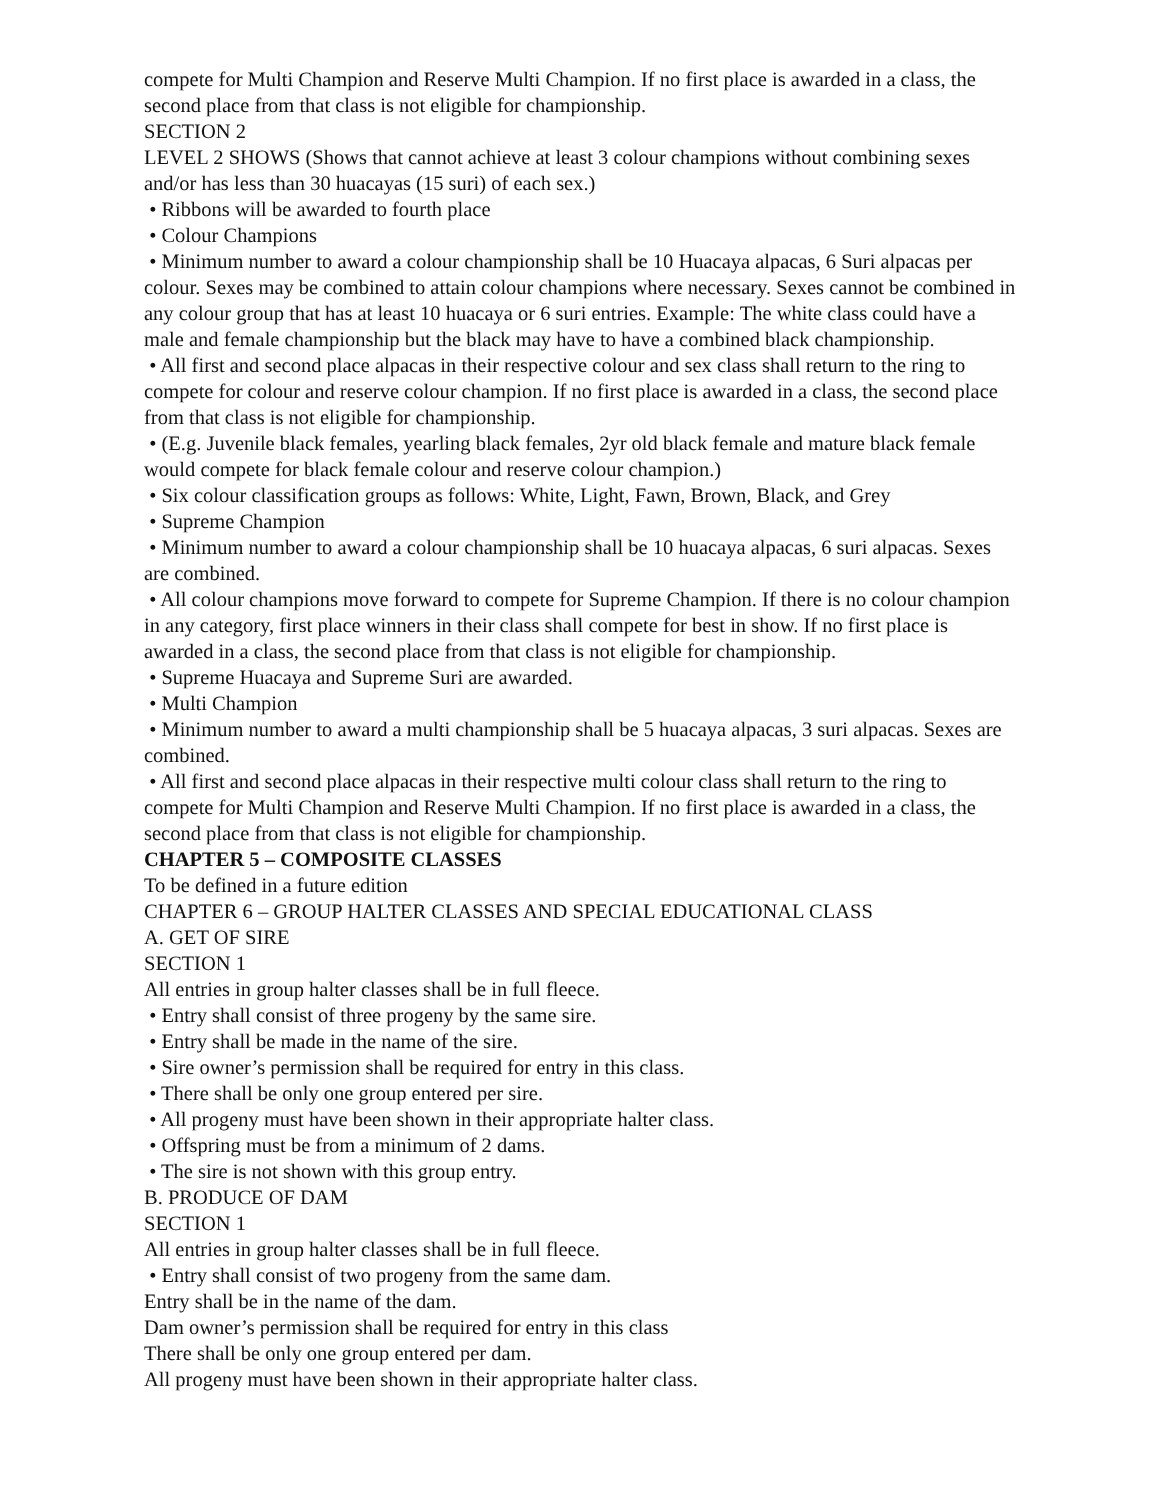compete for Multi Champion and Reserve Multi Champion. If no first place is awarded in a class, the second place from that class is not eligible for championship.
SECTION 2
LEVEL 2 SHOWS (Shows that cannot achieve at least 3 colour champions without combining sexes and/or has less than 30 huacayas (15 suri) of each sex.)
• Ribbons will be awarded to fourth place
• Colour Champions
• Minimum number to award a colour championship shall be 10 Huacaya alpacas, 6 Suri alpacas per colour. Sexes may be combined to attain colour champions where necessary. Sexes cannot be combined in any colour group that has at least 10 huacaya or 6 suri entries. Example: The white class could have a male and female championship but the black may have to have a combined black championship.
• All first and second place alpacas in their respective colour and sex class shall return to the ring to compete for colour and reserve colour champion. If no first place is awarded in a class, the second place from that class is not eligible for championship.
• (E.g. Juvenile black females, yearling black females, 2yr old black female and mature black female would compete for black female colour and reserve colour champion.)
• Six colour classification groups as follows: White, Light, Fawn, Brown, Black, and Grey
• Supreme Champion
• Minimum number to award a colour championship shall be 10 huacaya alpacas, 6 suri alpacas. Sexes are combined.
• All colour champions move forward to compete for Supreme Champion. If there is no colour champion in any category, first place winners in their class shall compete for best in show. If no first place is awarded in a class, the second place from that class is not eligible for championship.
• Supreme Huacaya and Supreme Suri are awarded.
• Multi Champion
• Minimum number to award a multi championship shall be 5 huacaya alpacas, 3 suri alpacas. Sexes are combined.
• All first and second place alpacas in their respective multi colour class shall return to the ring to compete for Multi Champion and Reserve Multi Champion. If no first place is awarded in a class, the second place from that class is not eligible for championship.
CHAPTER 5 – COMPOSITE CLASSES
To be defined in a future edition
CHAPTER 6 – GROUP HALTER CLASSES AND SPECIAL EDUCATIONAL CLASS
A. GET OF SIRE
SECTION 1
All entries in group halter classes shall be in full fleece.
• Entry shall consist of three progeny by the same sire.
• Entry shall be made in the name of the sire.
• Sire owner’s permission shall be required for entry in this class.
• There shall be only one group entered per sire.
• All progeny must have been shown in their appropriate halter class.
• Offspring must be from a minimum of 2 dams.
• The sire is not shown with this group entry.
B. PRODUCE OF DAM
SECTION 1
All entries in group halter classes shall be in full fleece.
• Entry shall consist of two progeny from the same dam.
Entry shall be in the name of the dam.
Dam owner’s permission shall be required for entry in this class
There shall be only one group entered per dam.
All progeny must have been shown in their appropriate halter class.